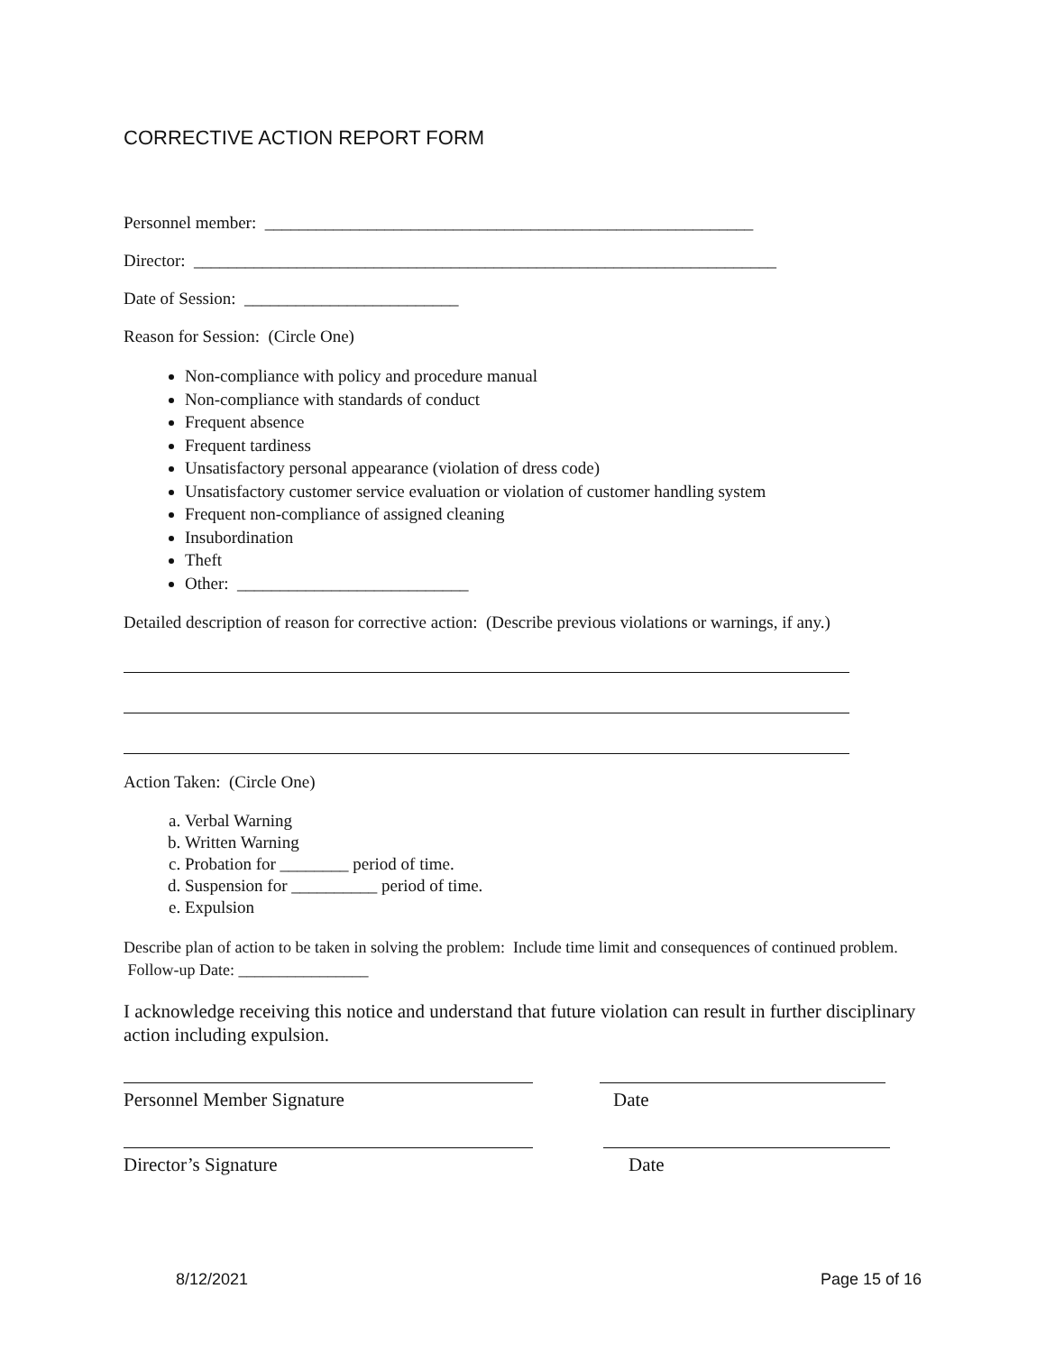CORRECTIVE ACTION REPORT FORM
Personnel member: _________________________________________________________
Director: ____________________________________________________________________
Date of Session: _________________________
Reason for Session: (Circle One)
Non-compliance with policy and procedure manual
Non-compliance with standards of conduct
Frequent absence
Frequent tardiness
Unsatisfactory personal appearance (violation of dress code)
Unsatisfactory customer service evaluation or violation of customer handling system
Frequent non-compliance of assigned cleaning
Insubordination
Theft
Other: ___________________________
Detailed description of reason for corrective action: (Describe previous violations or warnings, if any.)
Action Taken: (Circle One)
a. Verbal Warning
b. Written Warning
c. Probation for ________ period of time.
d. Suspension for __________ period of time.
e. Expulsion
Describe plan of action to be taken in solving the problem: Include time limit and consequences of continued problem. Follow-up Date: ________________
I acknowledge receiving this notice and understand that future violation can result in further disciplinary action including expulsion.
Personnel Member Signature Date
Director’s Signature Date
8/12/2021 Page 15 of 16